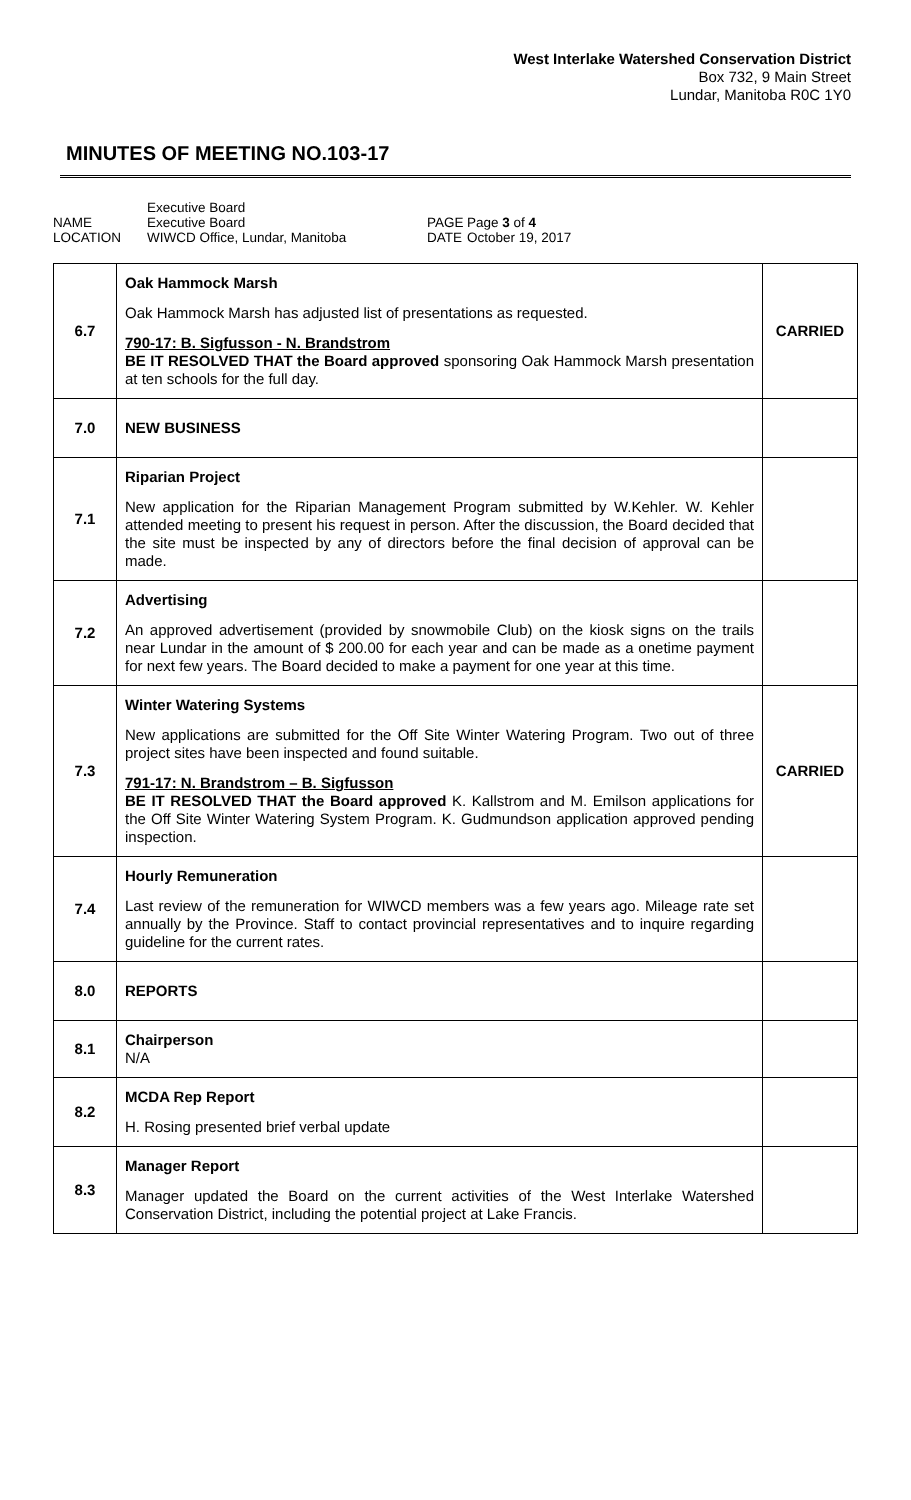West Interlake Watershed Conservation District
Box 732, 9 Main Street
Lundar, Manitoba R0C 1Y0
MINUTES OF MEETING NO.103-17
NAME LOCATION
Executive Board Executive Board WIWCD Office, Lundar, Manitoba
PAGE DATE
Page 3 of 4 October 19, 2017
| 6.7 | Oak Hammock Marsh Oak Hammock Marsh has adjusted list of presentations as requested. 790-17: B. Sigfusson - N. Brandstrom BE IT RESOLVED THAT the Board approved sponsoring Oak Hammock Marsh presentation at ten schools for the full day. | CARRIED |
| 7.0 | NEW BUSINESS | |
| 7.1 | Riparian Project New application for the Riparian Management Program submitted by W.Kehler. W. Kehler attended meeting to present his request in person. After the discussion, the Board decided that the site must be inspected by any of directors before the final decision of approval can be made. | |
| 7.2 | Advertising An approved advertisement (provided by snowmobile Club) on the kiosk signs on the trails near Lundar in the amount of $ 200.00 for each year and can be made as a onetime payment for next few years. The Board decided to make a payment for one year at this time. | |
| 7.3 | Winter Watering Systems New applications are submitted for the Off Site Winter Watering Program. Two out of three project sites have been inspected and found suitable. 791-17: N. Brandstrom – B. Sigfusson BE IT RESOLVED THAT the Board approved K. Kallstrom and M. Emilson applications for the Off Site Winter Watering System Program. K. Gudmundson application approved pending inspection. | CARRIED |
| 7.4 | Hourly Remuneration Last review of the remuneration for WIWCD members was a few years ago. Mileage rate set annually by the Province. Staff to contact provincial representatives and to inquire regarding guideline for the current rates. | |
| 8.0 | REPORTS | |
| 8.1 | Chairperson N/A | |
| 8.2 | MCDA Rep Report H. Rosing presented brief verbal update | |
| 8.3 | Manager Report Manager updated the Board on the current activities of the West Interlake Watershed Conservation District, including the potential project at Lake Francis. | |